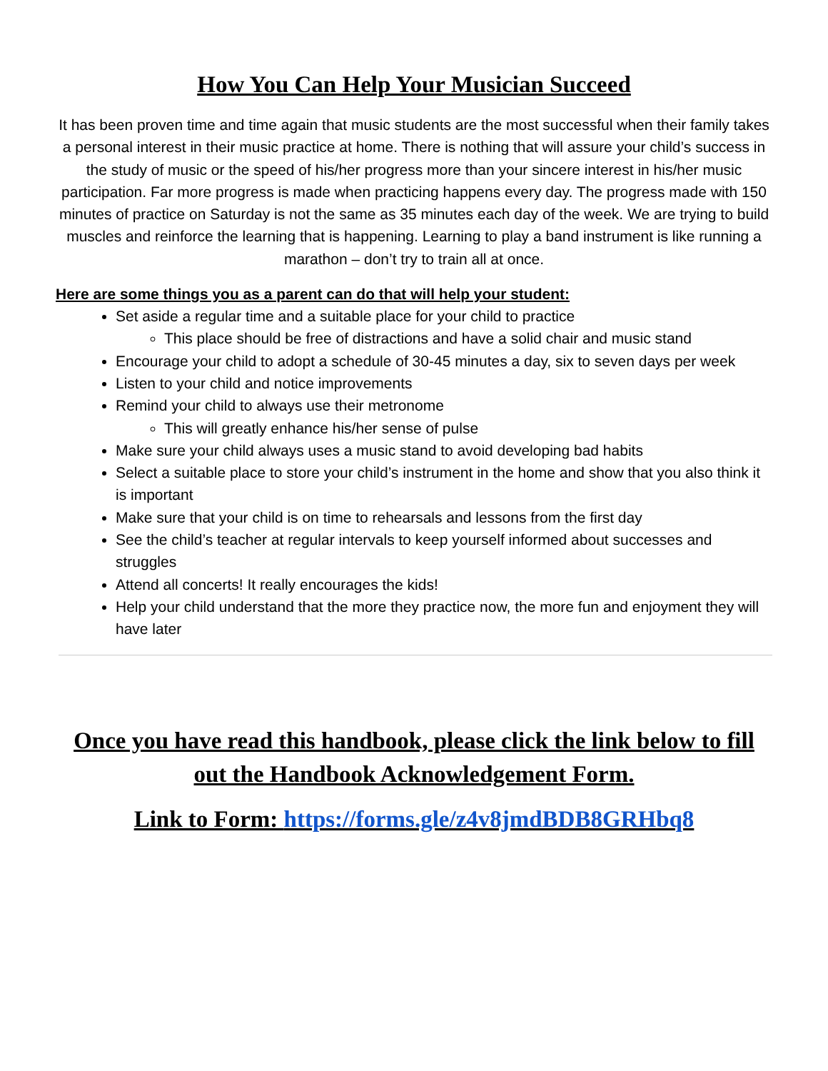How You Can Help Your Musician Succeed
It has been proven time and time again that music students are the most successful when their family takes a personal interest in their music practice at home. There is nothing that will assure your child’s success in the study of music or the speed of his/her progress more than your sincere interest in his/her music participation. Far more progress is made when practicing happens every day. The progress made with 150 minutes of practice on Saturday is not the same as 35 minutes each day of the week. We are trying to build muscles and reinforce the learning that is happening. Learning to play a band instrument is like running a marathon – don’t try to train all at once.
Here are some things you as a parent can do that will help your student:
Set aside a regular time and a suitable place for your child to practice
This place should be free of distractions and have a solid chair and music stand
Encourage your child to adopt a schedule of 30-45 minutes a day, six to seven days per week
Listen to your child and notice improvements
Remind your child to always use their metronome
This will greatly enhance his/her sense of pulse
Make sure your child always uses a music stand to avoid developing bad habits
Select a suitable place to store your child’s instrument in the home and show that you also think it is important
Make sure that your child is on time to rehearsals and lessons from the first day
See the child’s teacher at regular intervals to keep yourself informed about successes and struggles
Attend all concerts! It really encourages the kids!
Help your child understand that the more they practice now, the more fun and enjoyment they will have later
Once you have read this handbook, please click the link below to fill out the Handbook Acknowledgement Form.
Link to Form: https://forms.gle/z4v8jmdBDB8GRHbq8